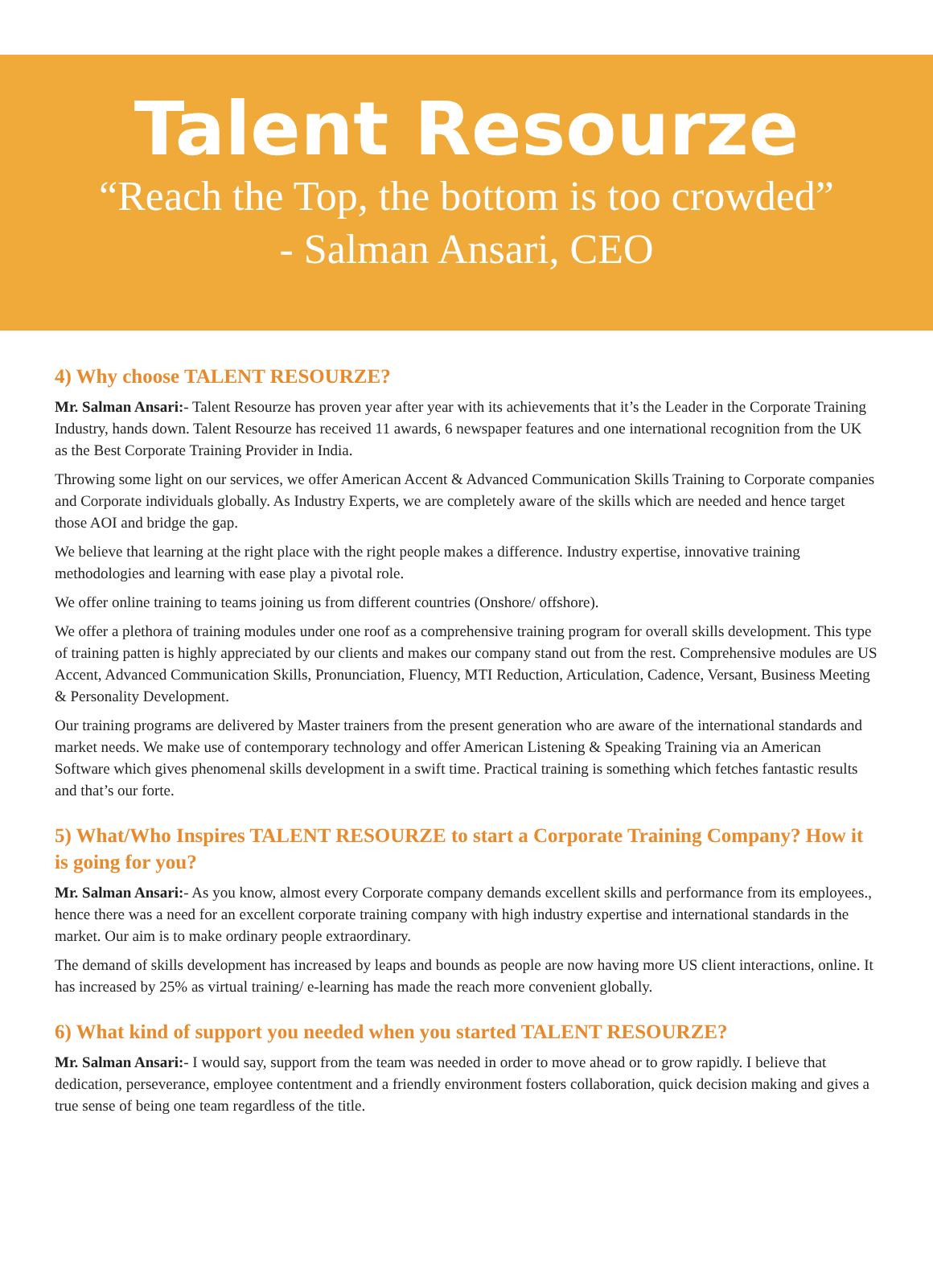Talent Resourze
“Reach the Top, the bottom is too crowded”
- Salman Ansari, CEO
4) Why choose TALENT RESOURZE?
Mr. Salman Ansari:- Talent Resourze has proven year after year with its achievements that it’s the Leader in the Corporate Training Industry, hands down. Talent Resourze has received 11 awards, 6 newspaper features and one international recognition from the UK as the Best Corporate Training Provider in India.
Throwing some light on our services, we offer American Accent & Advanced Communication Skills Training to Corporate companies and Corporate individuals globally. As Industry Experts, we are completely aware of the skills which are needed and hence target those AOI and bridge the gap.
We believe that learning at the right place with the right people makes a difference. Industry expertise, innovative training methodologies and learning with ease play a pivotal role.
We offer online training to teams joining us from different countries (Onshore/ offshore).
We offer a plethora of training modules under one roof as a comprehensive training program for overall skills development. This type of training patten is highly appreciated by our clients and makes our company stand out from the rest. Comprehensive modules are US Accent, Advanced Communication Skills, Pronunciation, Fluency, MTI Reduction, Articulation, Cadence, Versant, Business Meeting & Personality Development.
Our training programs are delivered by Master trainers from the present generation who are aware of the international standards and market needs. We make use of contemporary technology and offer American Listening & Speaking Training via an American Software which gives phenomenal skills development in a swift time. Practical training is something which fetches fantastic results and that’s our forte.
5) What/Who Inspires TALENT RESOURZE to start a Corporate Training Company? How it is going for you?
Mr. Salman Ansari:- As you know, almost every Corporate company demands excellent skills and performance from its employees., hence there was a need for an excellent corporate training company with high industry expertise and international standards in the market. Our aim is to make ordinary people extraordinary.
The demand of skills development has increased by leaps and bounds as people are now having more US client interactions, online. It has increased by 25% as virtual training/ e-learning has made the reach more convenient globally.
6) What kind of support you needed when you started TALENT RESOURZE?
Mr. Salman Ansari:- I would say, support from the team was needed in order to move ahead or to grow rapidly. I believe that dedication, perseverance, employee contentment and a friendly environment fosters collaboration, quick decision making and gives a true sense of being one team regardless of the title.